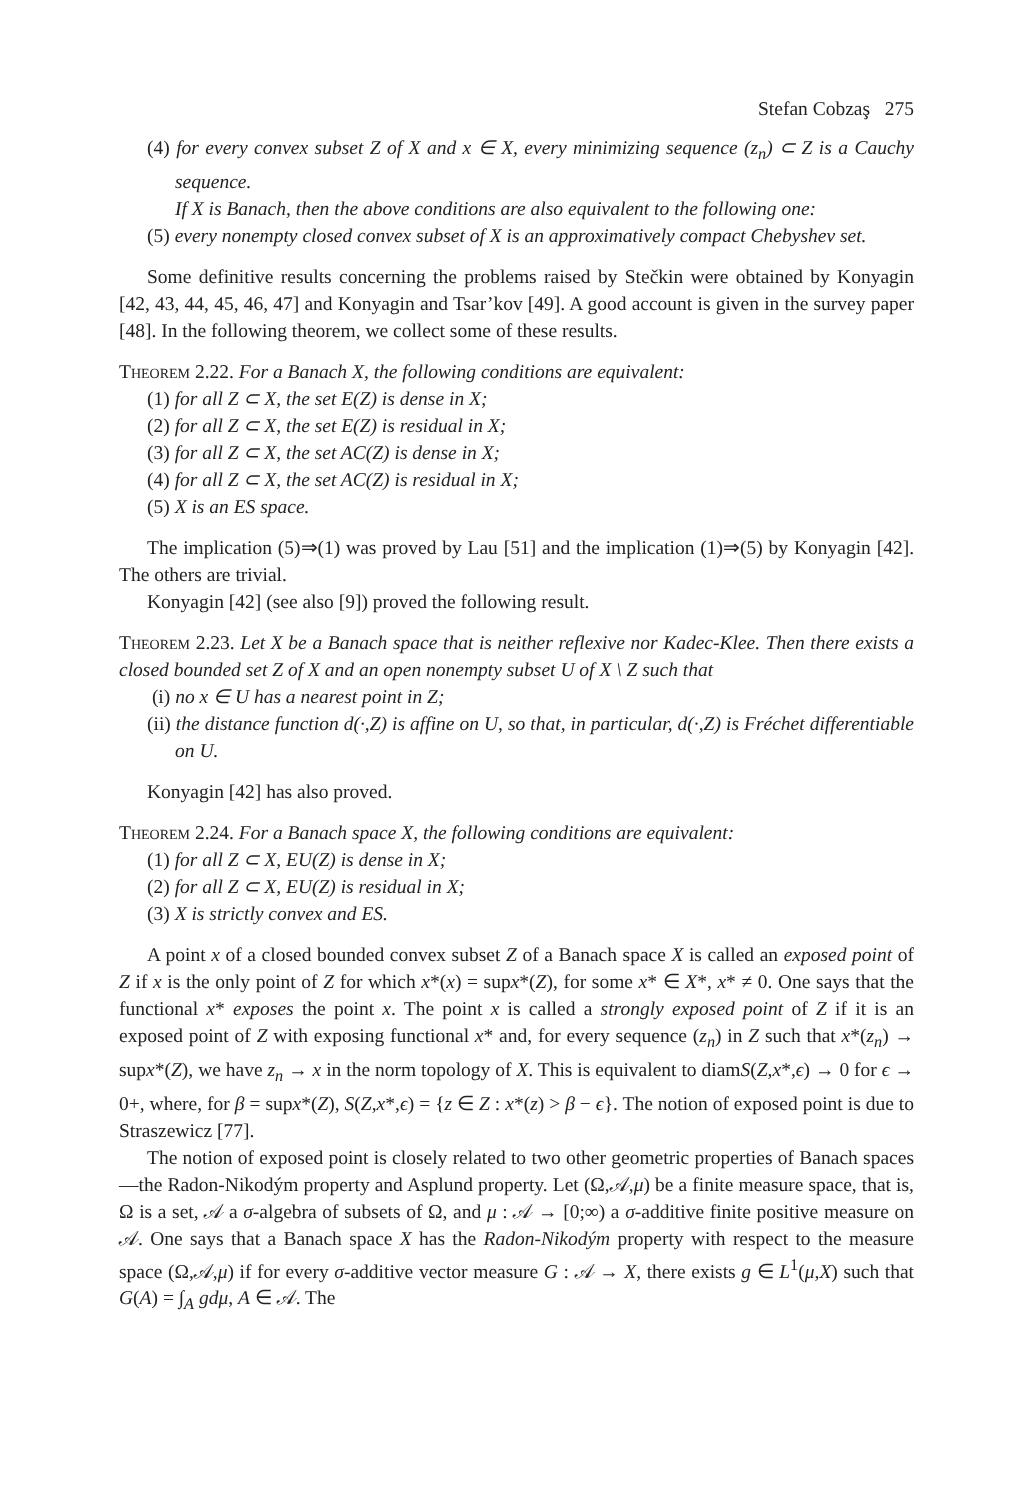Stefan Cobzaş 275
(4) for every convex subset Z of X and x ∈ X, every minimizing sequence (z<sub>n</sub>) ⊂ Z is a Cauchy sequence.
If X is Banach, then the above conditions are also equivalent to the following one:
(5) every nonempty closed convex subset of X is an approximatively compact Chebyshev set.
Some definitive results concerning the problems raised by Stečkin were obtained by Konyagin [42, 43, 44, 45, 46, 47] and Konyagin and Tsar’kov [49]. A good account is given in the survey paper [48]. In the following theorem, we collect some of these results.
Theorem 2.22. For a Banach X, the following conditions are equivalent:
(1) for all Z ⊂ X, the set E(Z) is dense in X;
(2) for all Z ⊂ X, the set E(Z) is residual in X;
(3) for all Z ⊂ X, the set AC(Z) is dense in X;
(4) for all Z ⊂ X, the set AC(Z) is residual in X;
(5) X is an ES space.
The implication (5)⇒(1) was proved by Lau [51] and the implication (1)⇒(5) by Konyagin [42]. The others are trivial.
Konyagin [42] (see also [9]) proved the following result.
Theorem 2.23. Let X be a Banach space that is neither reflexive nor Kadec-Klee. Then there exists a closed bounded set Z of X and an open nonempty subset U of X \ Z such that
(i) no x ∈ U has a nearest point in Z;
(ii) the distance function d(·,Z) is affine on U, so that, in particular, d(·,Z) is Fréchet differentiable on U.
Konyagin [42] has also proved.
Theorem 2.24. For a Banach space X, the following conditions are equivalent:
(1) for all Z ⊂ X, EU(Z) is dense in X;
(2) for all Z ⊂ X, EU(Z) is residual in X;
(3) X is strictly convex and ES.
A point x of a closed bounded convex subset Z of a Banach space X is called an exposed point of Z if x is the only point of Z for which x*(x) = supx*(Z), for some x* ∈ X*, x* ≠ 0. One says that the functional x* exposes the point x. The point x is called a strongly exposed point of Z if it is an exposed point of Z with exposing functional x* and, for every sequence (z<sub>n</sub>) in Z such that x*(z<sub>n</sub>) → supx*(Z), we have z<sub>n</sub> → x in the norm topology of X. This is equivalent to diamS(Z,x*,ϵ) → 0 for ϵ → 0+, where, for β = supx*(Z), S(Z,x*,ϵ) = {z ∈ Z : x*(z) > β − ϵ}. The notion of exposed point is due to Straszewicz [77].
The notion of exposed point is closely related to two other geometric properties of Banach spaces—the Radon-Nikodým property and Asplund property. Let (Ω,𝒜,μ) be a finite measure space, that is, Ω is a set, 𝒜 a σ-algebra of subsets of Ω, and μ : 𝒜 → [0;∞) a σ-additive finite positive measure on 𝒜. One says that a Banach space X has the Radon-Nikodým property with respect to the measure space (Ω,𝒜,μ) if for every σ-additive vector measure G : 𝒜 → X, there exists g ∈ L<sup>1</sup>(μ,X) such that G(A) = ∫<sub>A</sub> gdμ, A ∈ 𝒜. The